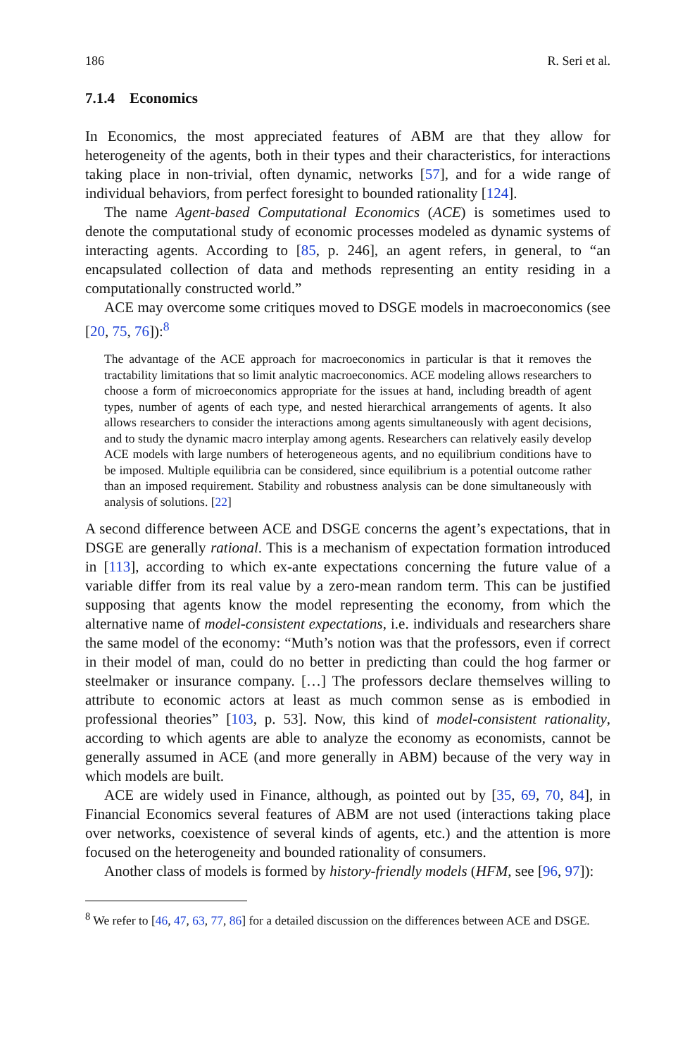186 R. Seri et al.
7.1.4 Economics
In Economics, the most appreciated features of ABM are that they allow for heterogeneity of the agents, both in their types and their characteristics, for interactions taking place in non-trivial, often dynamic, networks [57], and for a wide range of individual behaviors, from perfect foresight to bounded rationality [124].
The name Agent-based Computational Economics (ACE) is sometimes used to denote the computational study of economic processes modeled as dynamic systems of interacting agents. According to [85, p. 246], an agent refers, in general, to “an encapsulated collection of data and methods representing an entity residing in a computationally constructed world.”
ACE may overcome some critiques moved to DSGE models in macroeconomics (see [20, 75, 76]):<sup>8</sup>
The advantage of the ACE approach for macroeconomics in particular is that it removes the tractability limitations that so limit analytic macroeconomics. ACE modeling allows researchers to choose a form of microeconomics appropriate for the issues at hand, including breadth of agent types, number of agents of each type, and nested hierarchical arrangements of agents. It also allows researchers to consider the interactions among agents simultaneously with agent decisions, and to study the dynamic macro interplay among agents. Researchers can relatively easily develop ACE models with large numbers of heterogeneous agents, and no equilibrium conditions have to be imposed. Multiple equilibria can be considered, since equilibrium is a potential outcome rather than an imposed requirement. Stability and robustness analysis can be done simultaneously with analysis of solutions. [22]
A second difference between ACE and DSGE concerns the agent’s expectations, that in DSGE are generally rational. This is a mechanism of expectation formation introduced in [113], according to which ex-ante expectations concerning the future value of a variable differ from its real value by a zero-mean random term. This can be justified supposing that agents know the model representing the economy, from which the alternative name of model-consistent expectations, i.e. individuals and researchers share the same model of the economy: “Muth’s notion was that the professors, even if correct in their model of man, could do no better in predicting than could the hog farmer or steelmaker or insurance company. […] The professors declare themselves willing to attribute to economic actors at least as much common sense as is embodied in professional theories” [103, p. 53]. Now, this kind of model-consistent rationality, according to which agents are able to analyze the economy as economists, cannot be generally assumed in ACE (and more generally in ABM) because of the very way in which models are built.
ACE are widely used in Finance, although, as pointed out by [35, 69, 70, 84], in Financial Economics several features of ABM are not used (interactions taking place over networks, coexistence of several kinds of agents, etc.) and the attention is more focused on the heterogeneity and bounded rationality of consumers.
Another class of models is formed by history-friendly models (HFM, see [96, 97]):
<sup>8</sup> We refer to [46, 47, 63, 77, 86] for a detailed discussion on the differences between ACE and DSGE.